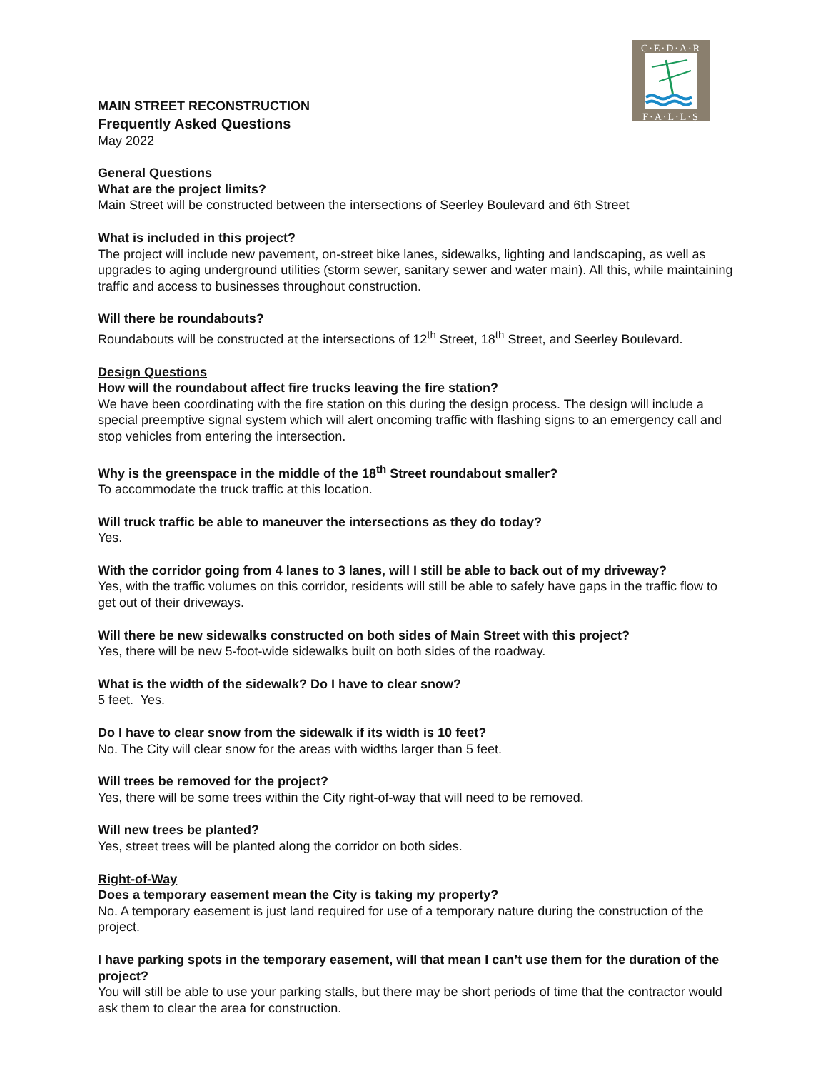C·E·D·A·R
F·A·L·L·S
MAIN STREET RECONSTRUCTION
Frequently Asked Questions
May 2022
General Questions
What are the project limits?
Main Street will be constructed between the intersections of Seerley Boulevard and 6th Street
What is included in this project?
The project will include new pavement, on-street bike lanes, sidewalks, lighting and landscaping, as well as upgrades to aging underground utilities (storm sewer, sanitary sewer and water main). All this, while maintaining traffic and access to businesses throughout construction.
Will there be roundabouts?
Roundabouts will be constructed at the intersections of 12<sup>th</sup> Street, 18<sup>th</sup> Street, and Seerley Boulevard.
Design Questions
How will the roundabout affect fire trucks leaving the fire station?
We have been coordinating with the fire station on this during the design process. The design will include a special preemptive signal system which will alert oncoming traffic with flashing signs to an emergency call and stop vehicles from entering the intersection.
Why is the greenspace in the middle of the 18<sup>th</sup> Street roundabout smaller?
To accommodate the truck traffic at this location.
Will truck traffic be able to maneuver the intersections as they do today?
Yes.
With the corridor going from 4 lanes to 3 lanes, will I still be able to back out of my driveway?
Yes, with the traffic volumes on this corridor, residents will still be able to safely have gaps in the traffic flow to get out of their driveways.
Will there be new sidewalks constructed on both sides of Main Street with this project?
Yes, there will be new 5-foot-wide sidewalks built on both sides of the roadway.
What is the width of the sidewalk? Do I have to clear snow?
5 feet. Yes.
Do I have to clear snow from the sidewalk if its width is 10 feet?
No. The City will clear snow for the areas with widths larger than 5 feet.
Will trees be removed for the project?
Yes, there will be some trees within the City right-of-way that will need to be removed.
Will new trees be planted?
Yes, street trees will be planted along the corridor on both sides.
Right-of-Way
Does a temporary easement mean the City is taking my property?
No. A temporary easement is just land required for use of a temporary nature during the construction of the project.
I have parking spots in the temporary easement, will that mean I can’t use them for the duration of the project?
You will still be able to use your parking stalls, but there may be short periods of time that the contractor would ask them to clear the area for construction.